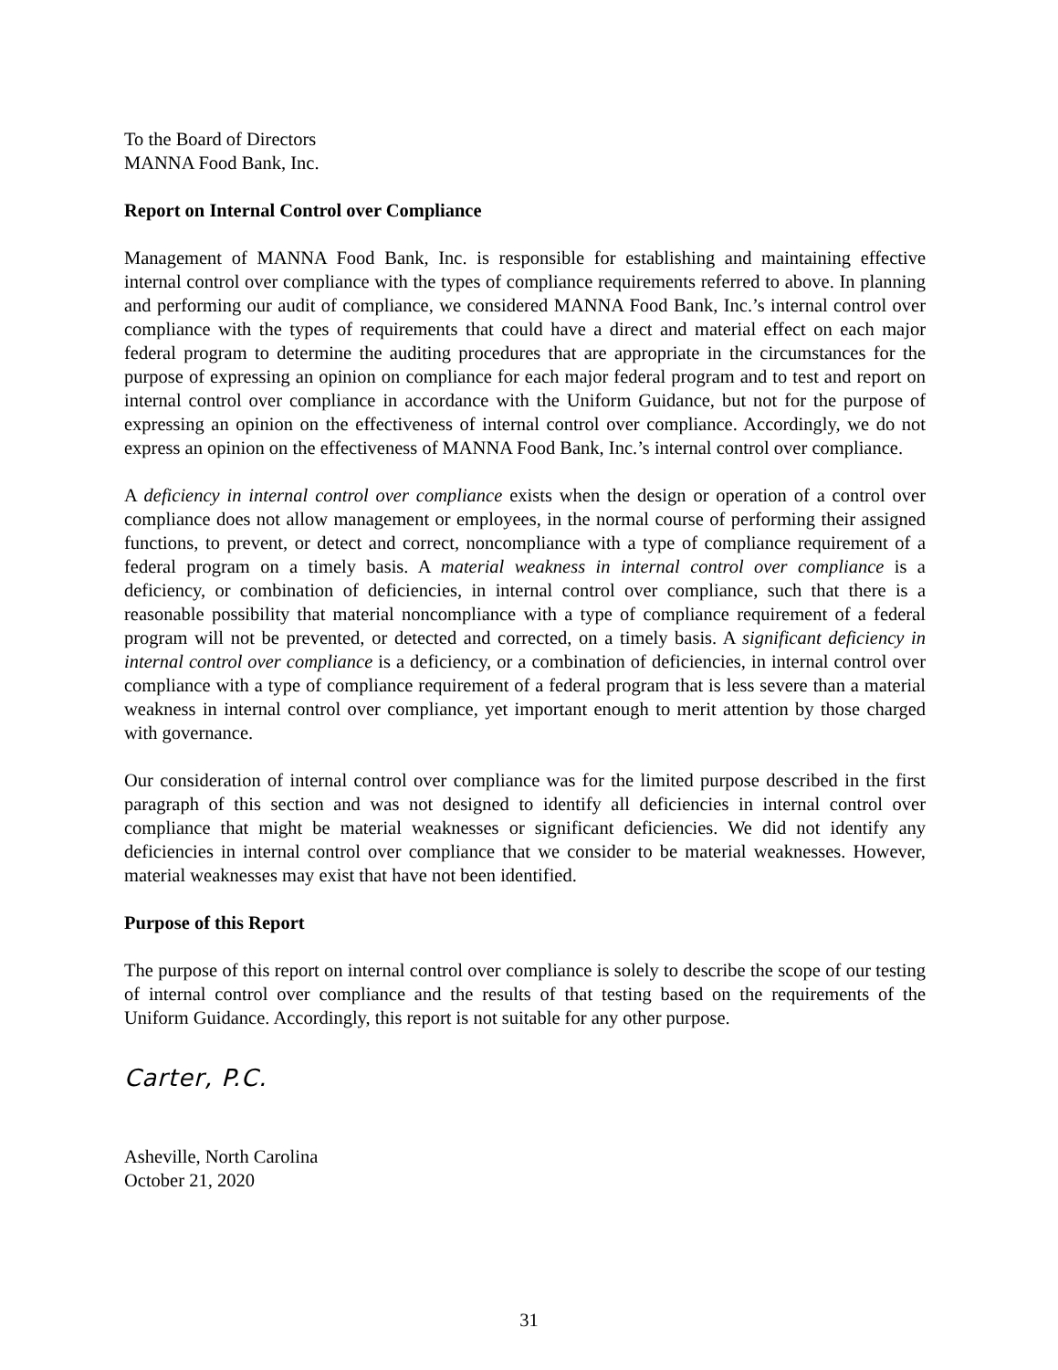To the Board of Directors
MANNA Food Bank, Inc.
Report on Internal Control over Compliance
Management of MANNA Food Bank, Inc. is responsible for establishing and maintaining effective internal control over compliance with the types of compliance requirements referred to above. In planning and performing our audit of compliance, we considered MANNA Food Bank, Inc.’s internal control over compliance with the types of requirements that could have a direct and material effect on each major federal program to determine the auditing procedures that are appropriate in the circumstances for the purpose of expressing an opinion on compliance for each major federal program and to test and report on internal control over compliance in accordance with the Uniform Guidance, but not for the purpose of expressing an opinion on the effectiveness of internal control over compliance. Accordingly, we do not express an opinion on the effectiveness of MANNA Food Bank, Inc.’s internal control over compliance.
A deficiency in internal control over compliance exists when the design or operation of a control over compliance does not allow management or employees, in the normal course of performing their assigned functions, to prevent, or detect and correct, noncompliance with a type of compliance requirement of a federal program on a timely basis. A material weakness in internal control over compliance is a deficiency, or combination of deficiencies, in internal control over compliance, such that there is a reasonable possibility that material noncompliance with a type of compliance requirement of a federal program will not be prevented, or detected and corrected, on a timely basis. A significant deficiency in internal control over compliance is a deficiency, or a combination of deficiencies, in internal control over compliance with a type of compliance requirement of a federal program that is less severe than a material weakness in internal control over compliance, yet important enough to merit attention by those charged with governance.
Our consideration of internal control over compliance was for the limited purpose described in the first paragraph of this section and was not designed to identify all deficiencies in internal control over compliance that might be material weaknesses or significant deficiencies. We did not identify any deficiencies in internal control over compliance that we consider to be material weaknesses. However, material weaknesses may exist that have not been identified.
Purpose of this Report
The purpose of this report on internal control over compliance is solely to describe the scope of our testing of internal control over compliance and the results of that testing based on the requirements of the Uniform Guidance. Accordingly, this report is not suitable for any other purpose.
Carter, P.C.
Asheville, North Carolina
October 21, 2020
31